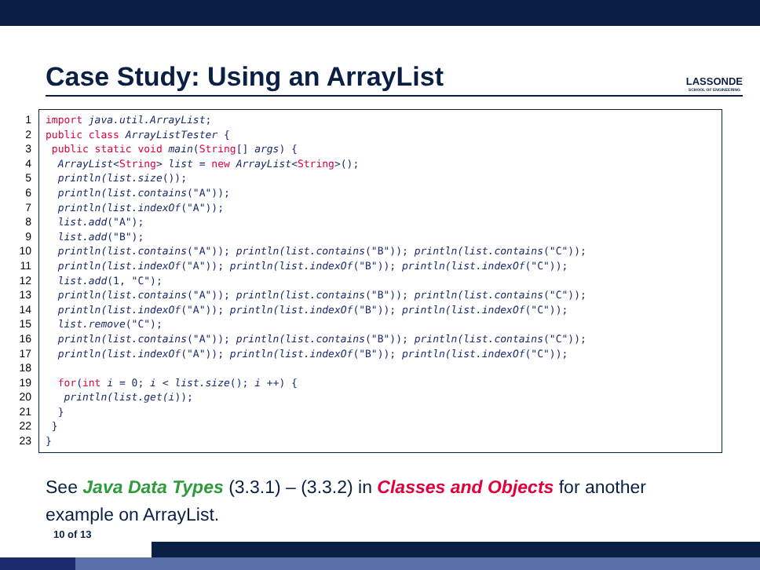Case Study: Using an ArrayList
LASSONDE
SCHOOL OF ENGINEERING
1
2
3
4
5
6
7
8
9
10
11
12
13
14
15
16
17
18
19
20
21
22
23
import java.util.ArrayList;
public class ArrayListTester {
 public static void main(String[] args) {
  ArrayList<String> list = new ArrayList<String>();
  println(list.size());
  println(list.contains("A"));
  println(list.indexOf("A"));
  list.add("A");
  list.add("B");
  println(list.contains("A")); println(list.contains("B")); println(list.contains("C"));
  println(list.indexOf("A")); println(list.indexOf("B")); println(list.indexOf("C"));
  list.add(1, "C");
  println(list.contains("A")); println(list.contains("B")); println(list.contains("C"));
  println(list.indexOf("A")); println(list.indexOf("B")); println(list.indexOf("C"));
  list.remove("C");
  println(list.contains("A")); println(list.contains("B")); println(list.contains("C"));
  println(list.indexOf("A")); println(list.indexOf("B")); println(list.indexOf("C"));

  for(int i = 0; i < list.size(); i ++) {
   println(list.get(i));
  }
 }
}
See Java Data Types (3.3.1) – (3.3.2) in Classes and Objects for another
example on ArrayList.
10 of 13